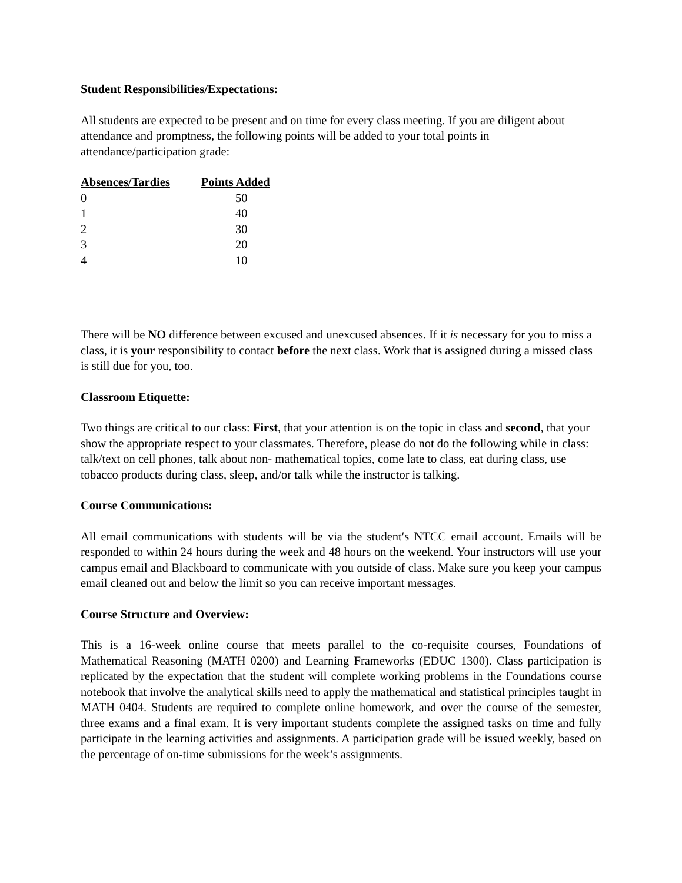Student Responsibilities/Expectations:
All students are expected to be present and on time for every class meeting. If you are diligent about attendance and promptness, the following points will be added to your total points in attendance/participation grade:
| Absences/Tardies | Points Added |
| --- | --- |
| 0 | 50 |
| 1 | 40 |
| 2 | 30 |
| 3 | 20 |
| 4 | 10 |
There will be NO difference between excused and unexcused absences. If it is necessary for you to miss a class, it is your responsibility to contact before the next class. Work that is assigned during a missed class is still due for you, too.
Classroom Etiquette:
Two things are critical to our class: First, that your attention is on the topic in class and second, that your show the appropriate respect to your classmates. Therefore, please do not do the following while in class: talk/text on cell phones, talk about non- mathematical topics, come late to class, eat during class, use tobacco products during class, sleep, and/or talk while the instructor is talking.
Course Communications:
All email communications with students will be via the student′s NTCC email account. Emails will be responded to within 24 hours during the week and 48 hours on the weekend. Your instructors will use your campus email and Blackboard to communicate with you outside of class. Make sure you keep your campus email cleaned out and below the limit so you can receive important messages.
Course Structure and Overview:
This is a 16-week online course that meets parallel to the co-requisite courses, Foundations of Mathematical Reasoning (MATH 0200) and Learning Frameworks (EDUC 1300). Class participation is replicated by the expectation that the student will complete working problems in the Foundations course notebook that involve the analytical skills need to apply the mathematical and statistical principles taught in MATH 0404. Students are required to complete online homework, and over the course of the semester, three exams and a final exam. It is very important students complete the assigned tasks on time and fully participate in the learning activities and assignments. A participation grade will be issued weekly, based on the percentage of on-time submissions for the week’s assignments.